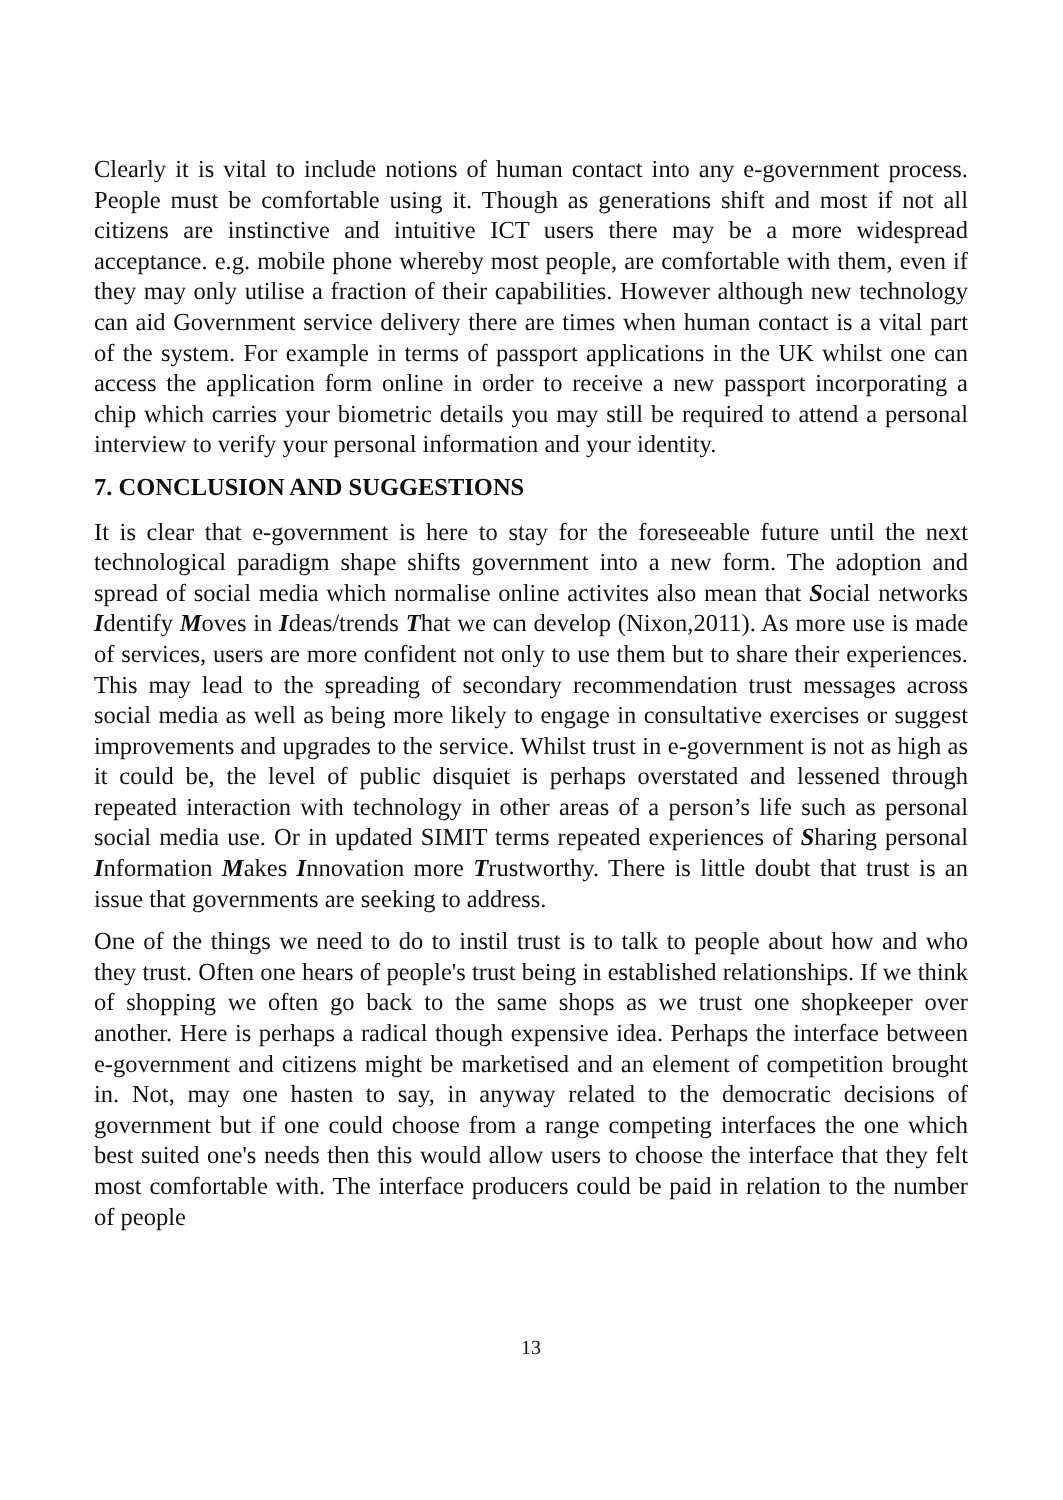Clearly it is vital to include notions of human contact into any e-government process. People must be comfortable using it. Though as generations shift and most if not all citizens are instinctive and intuitive ICT users there may be a more widespread acceptance. e.g. mobile phone whereby most people, are comfortable with them, even if they may only utilise a fraction of their capabilities. However although new technology can aid Government service delivery there are times when human contact is a vital part of the system. For example in terms of passport applications in the UK whilst one can access the application form online in order to receive a new passport incorporating a chip which carries your biometric details you may still be required to attend a personal interview to verify your personal information and your identity.
7. CONCLUSION AND SUGGESTIONS
It is clear that e-government is here to stay for the foreseeable future until the next technological paradigm shape shifts government into a new form. The adoption and spread of social media which normalise online activites also mean that Social networks Identify Moves in Ideas/trends That we can develop (Nixon,2011). As more use is made of services, users are more confident not only to use them but to share their experiences. This may lead to the spreading of secondary recommendation trust messages across social media as well as being more likely to engage in consultative exercises or suggest improvements and upgrades to the service. Whilst trust in e-government is not as high as it could be, the level of public disquiet is perhaps overstated and lessened through repeated interaction with technology in other areas of a person’s life such as personal social media use. Or in updated SIMIT terms repeated experiences of Sharing personal Information Makes Innovation more Trustworthy. There is little doubt that trust is an issue that governments are seeking to address.
One of the things we need to do to instil trust is to talk to people about how and who they trust. Often one hears of people's trust being in established relationships. If we think of shopping we often go back to the same shops as we trust one shopkeeper over another. Here is perhaps a radical though expensive idea. Perhaps the interface between e-government and citizens might be marketised and an element of competition brought in. Not, may one hasten to say, in anyway related to the democratic decisions of government but if one could choose from a range competing interfaces the one which best suited one's needs then this would allow users to choose the interface that they felt most comfortable with. The interface producers could be paid in relation to the number of people
13